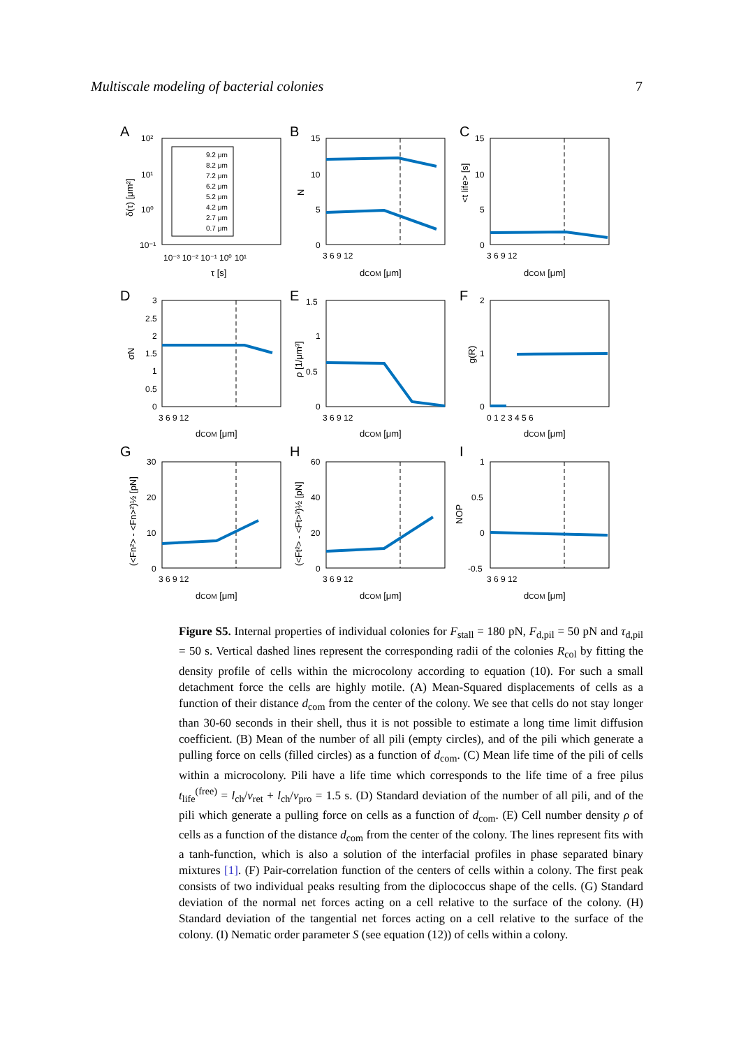Multiscale modeling of bacterial colonies 7
A
B
C
D
E
F
G
H
I
9.2 μm
8.2 μm
7.2 μm
6.2 μm
5.2 μm
4.2 μm
2.7 μm
0.7 μm
τ [s]
dCOM [μm]
dCOM [μm]
dCOM [μm]
dCOM [μm]
dCOM [μm]
dCOM [μm]
dCOM [μm]
dCOM [μm]
δ(τ) [μm²]
N
<t life> [s]
σN
ρ [1/μm³]
g(R)
(<Fn²> - <Fn>²)½ [pN]
(<Ft²> - <Ft>²)½ [pN]
NOP
10²
10¹
10⁰
10⁻¹
10⁻³ 10⁻² 10⁻¹ 10⁰ 10¹
15
10
5
0
3 6 9 12
15
10
5
0
3 6 9 12
3
2.5
2
1.5
1
0.5
0
3 6 9 12
1.5
1
0.5
0
3 6 9 12
2
1
0
0 1 2 3 4 5 6
30
20
10
0
3 6 9 12
60
40
20
0
3 6 9 12
1
0.5
0
-0.5
3 6 9 12
Figure S5. Internal properties of individual colonies for F<sub>stall</sub> = 180 pN, F<sub>d,pil</sub> = 50 pN and τ<sub>d,pil</sub> = 50 s. Vertical dashed lines represent the corresponding radii of the colonies R<sub>col</sub> by fitting the density profile of cells within the microcolony according to equation (10). For such a small detachment force the cells are highly motile. (A) Mean-Squared displacements of cells as a function of their distance d<sub>com</sub> from the center of the colony. We see that cells do not stay longer than 30-60 seconds in their shell, thus it is not possible to estimate a long time limit diffusion coefficient. (B) Mean of the number of all pili (empty circles), and of the pili which generate a pulling force on cells (filled circles) as a function of d<sub>com</sub>. (C) Mean life time of the pili of cells within a microcolony. Pili have a life time which corresponds to the life time of a free pilus t<sub>life</sub><sup>(free)</sup> = l<sub>ch</sub>/v<sub>ret</sub> + l<sub>ch</sub>/v<sub>pro</sub> = 1.5 s. (D) Standard deviation of the number of all pili, and of the pili which generate a pulling force on cells as a function of d<sub>com</sub>. (E) Cell number density ρ of cells as a function of the distance d<sub>com</sub> from the center of the colony. The lines represent fits with a tanh-function, which is also a solution of the interfacial profiles in phase separated binary mixtures [1]. (F) Pair-correlation function of the centers of cells within a colony. The first peak consists of two individual peaks resulting from the diplococcus shape of the cells. (G) Standard deviation of the normal net forces acting on a cell relative to the surface of the colony. (H) Standard deviation of the tangential net forces acting on a cell relative to the surface of the colony. (I) Nematic order parameter S (see equation (12)) of cells within a colony.